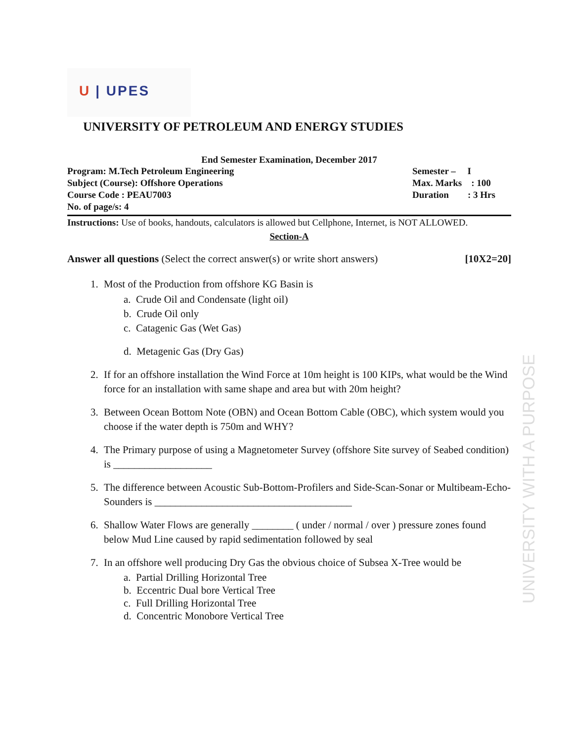U | UPES
UNIVERSITY WITH A PURPOSE
UNIVERSITY OF PETROLEUM AND ENERGY STUDIES
End Semester Examination, December 2017
Program: M.Tech Petroleum Engineering
Subject (Course): Offshore Operations
Course Code : PEAU7003
No. of page/s: 4
Semester – I
Max. Marks : 100
Duration : 3 Hrs
Instructions: Use of books, handouts, calculators is allowed but Cellphone, Internet, is NOT ALLOWED.
Section-A
Answer all questions (Select the correct answer(s) or write short answers) [10X2=20]
1. Most of the Production from offshore KG Basin is
a. Crude Oil and Condensate (light oil)
b. Crude Oil only
c. Catagenic Gas (Wet Gas)
d. Metagenic Gas (Dry Gas)
2. If for an offshore installation the Wind Force at 10m height is 100 KIPs, what would be the Wind force for an installation with same shape and area but with 20m height?
3. Between Ocean Bottom Note (OBN) and Ocean Bottom Cable (OBC), which system would you choose if the water depth is 750m and WHY?
4. The Primary purpose of using a Magnetometer Survey (offshore Site survey of Seabed condition) is ___________________
5. The difference between Acoustic Sub-Bottom-Profilers and Side-Scan-Sonar or Multibeam-Echo-Sounders is ______________________________________
6. Shallow Water Flows are generally ________ ( under / normal / over ) pressure zones found below Mud Line caused by rapid sedimentation followed by seal
7. In an offshore well producing Dry Gas the obvious choice of Subsea X-Tree would be
a. Partial Drilling Horizontal Tree
b. Eccentric Dual bore Vertical Tree
c. Full Drilling Horizontal Tree
d. Concentric Monobore Vertical Tree